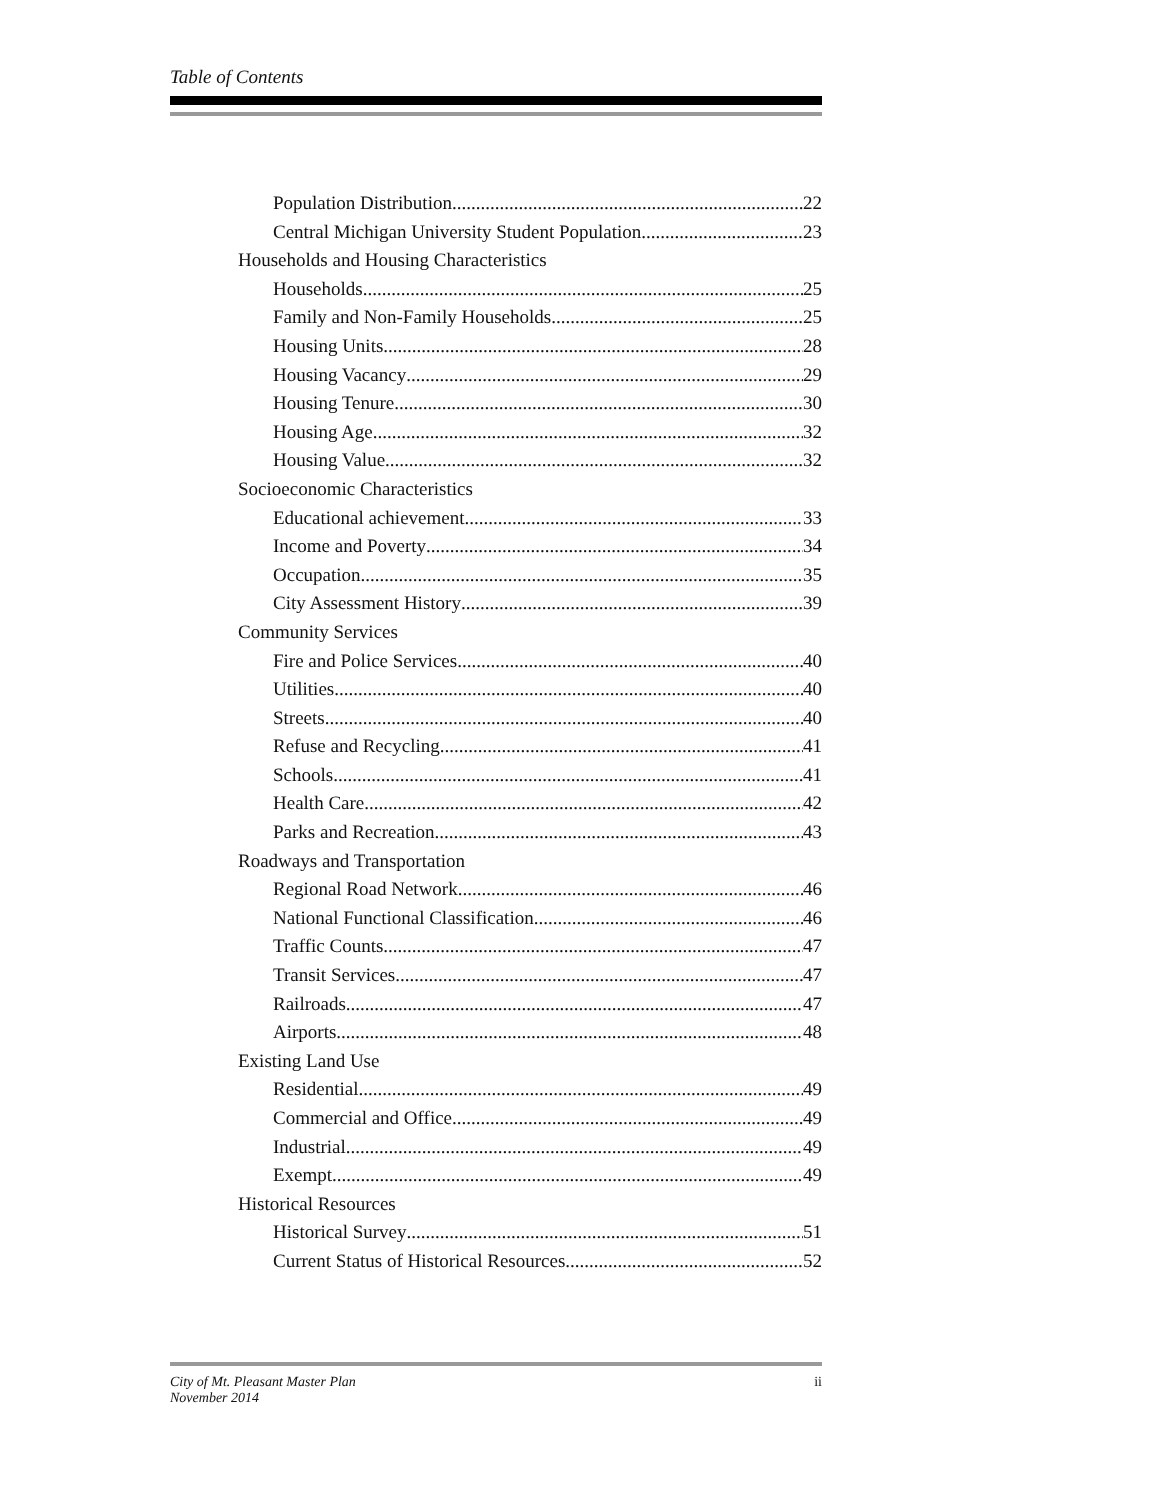Table of Contents
Population Distribution 22
Central Michigan University Student Population 23
Households and Housing Characteristics
Households 25
Family and Non-Family Households 25
Housing Units 28
Housing Vacancy 29
Housing Tenure 30
Housing Age 32
Housing Value 32
Socioeconomic Characteristics
Educational achievement 33
Income and Poverty 34
Occupation 35
City Assessment History 39
Community Services
Fire and Police Services 40
Utilities 40
Streets 40
Refuse and Recycling 41
Schools 41
Health Care 42
Parks and Recreation 43
Roadways and Transportation
Regional Road Network 46
National Functional Classification 46
Traffic Counts 47
Transit Services 47
Railroads 47
Airports 48
Existing Land Use
Residential 49
Commercial and Office 49
Industrial 49
Exempt 49
Historical Resources
Historical Survey 51
Current Status of Historical Resources 52
City of Mt. Pleasant Master Plan
November 2014
ii